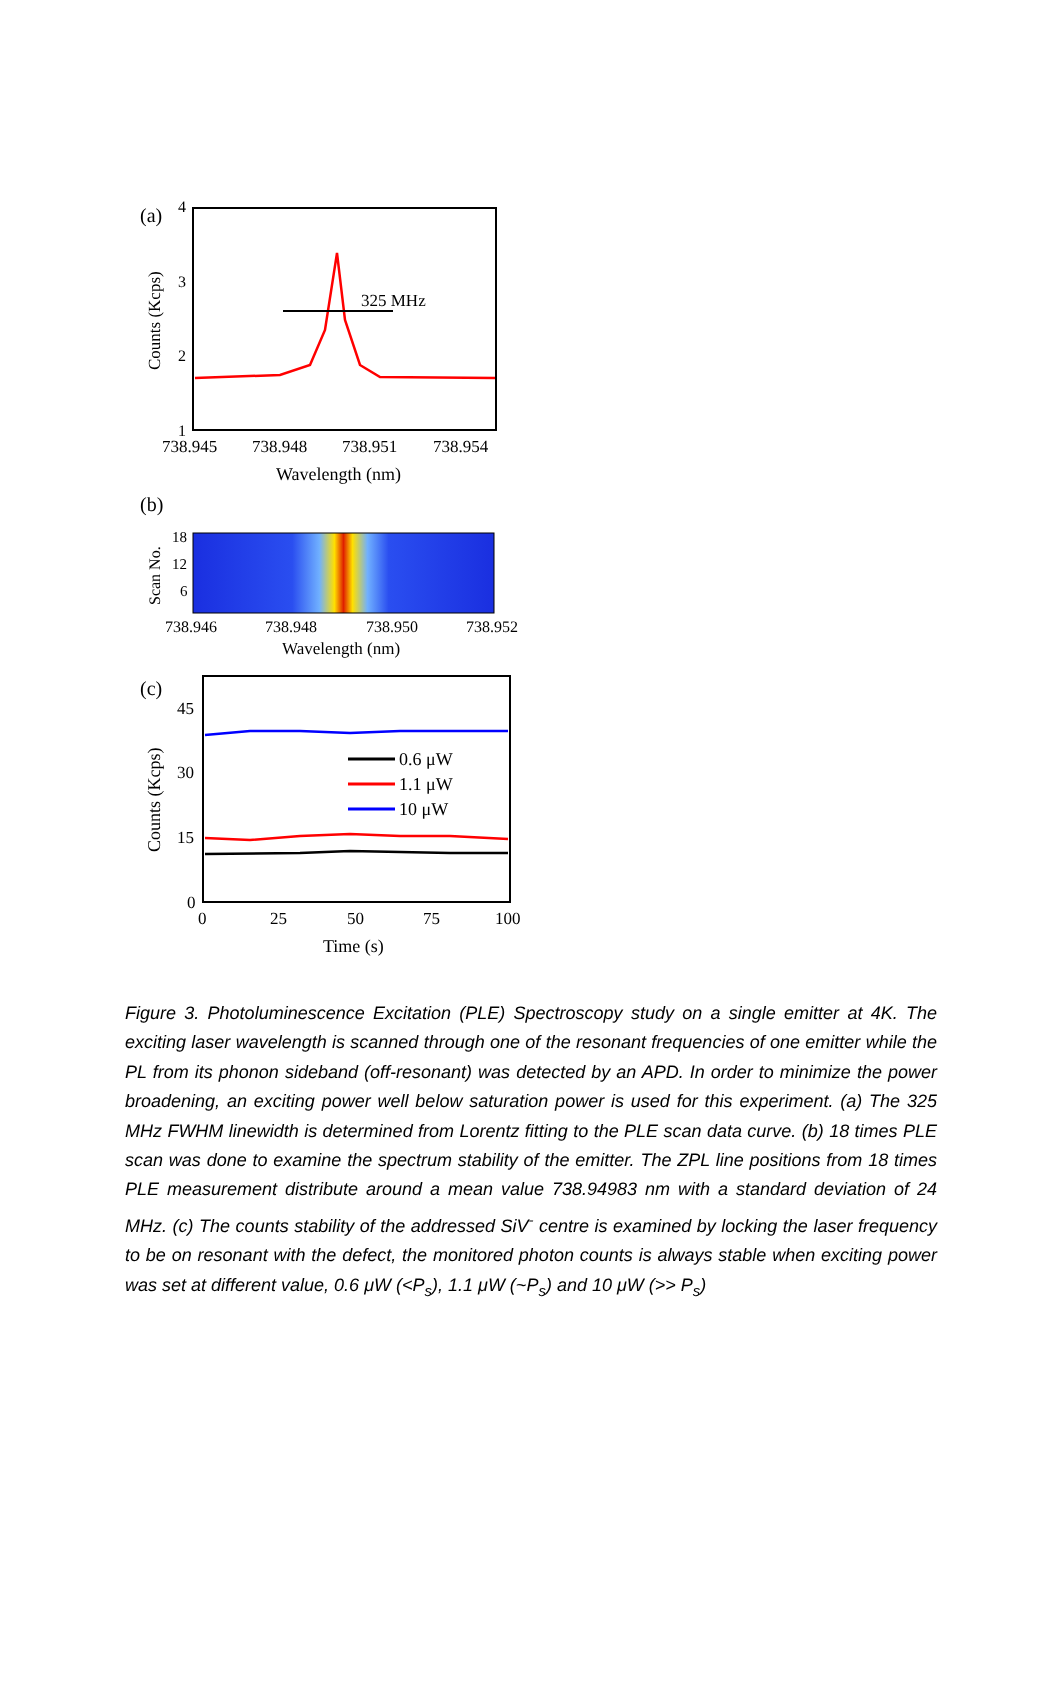(a)
4
3
2
1
Counts (Kcps)
325 MHz
738.945
738.948
738.951
738.954
Wavelength (nm)
(b)
18
12
6
Scan No.
738.946
738.948
738.950
738.952
Wavelength (nm)
(c)
45
30
15
0
Counts (Kcps)
0.6 μW
1.1 μW
10 μW
0
25
50
75
100
Time (s)
Figure 3. Photoluminescence Excitation (PLE) Spectroscopy study on a single emitter at 4K. The exciting laser wavelength is scanned through one of the resonant frequencies of one emitter while the PL from its phonon sideband (off-resonant) was detected by an APD. In order to minimize the power broadening, an exciting power well below saturation power is used for this experiment. (a) The 325 MHz FWHM linewidth is determined from Lorentz fitting to the PLE scan data curve. (b) 18 times PLE scan was done to examine the spectrum stability of the emitter. The ZPL line positions from 18 times PLE measurement distribute around a mean value 738.94983 nm with a standard deviation of 24 MHz. (c) The counts stability of the addressed SiV<sup>-</sup> centre is examined by locking the laser frequency to be on resonant with the defect, the monitored photon counts is always stable when exciting power was set at different value, 0.6 μW (<P<sub>s</sub>), 1.1 μW (~P<sub>s</sub>) and 10 μW (>> P<sub>s</sub>)